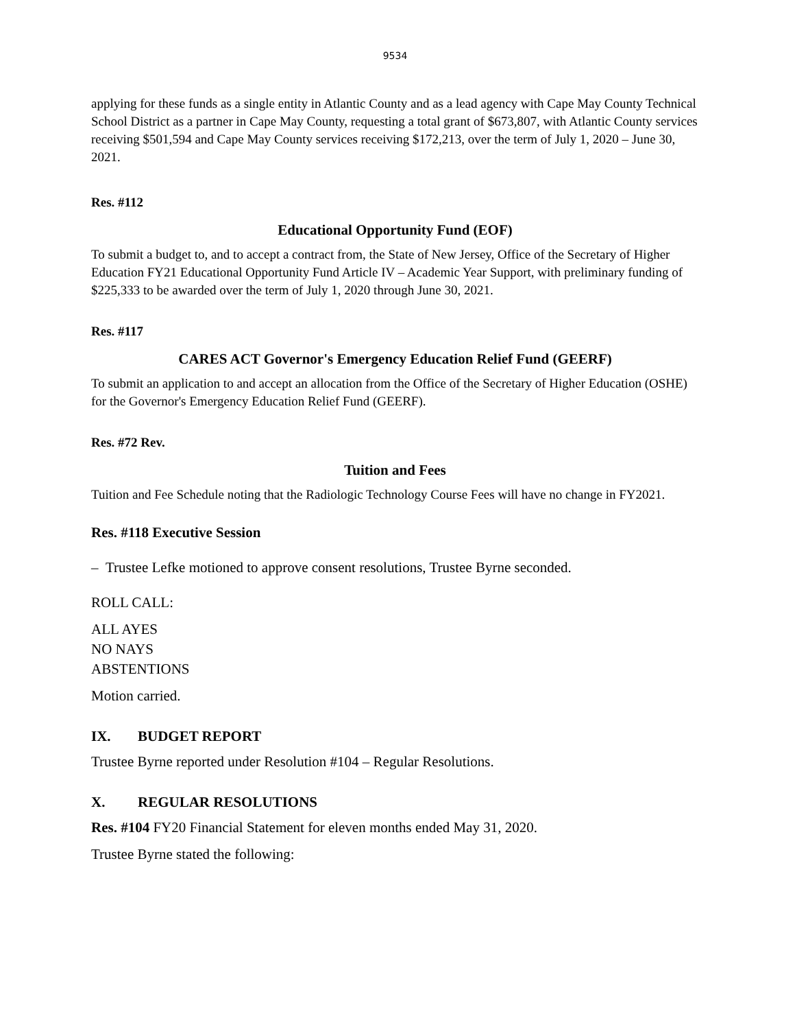9534
applying for these funds as a single entity in Atlantic County and as a lead agency with Cape May County Technical School District as a partner in Cape May County, requesting a total grant of $673,807, with Atlantic County services receiving $501,594 and Cape May County services receiving $172,213, over the term of July 1, 2020 – June 30, 2021.
Res. #112
Educational Opportunity Fund (EOF)
To submit a budget to, and to accept a contract from, the State of New Jersey, Office of the Secretary of Higher Education FY21 Educational Opportunity Fund Article IV – Academic Year Support, with preliminary funding of $225,333 to be awarded over the term of July 1, 2020 through June 30, 2021.
Res. #117
CARES ACT Governor's Emergency Education Relief Fund (GEERF)
To submit an application to and accept an allocation from the Office of the Secretary of Higher Education (OSHE) for the Governor's Emergency Education Relief Fund (GEERF).
Res. #72 Rev.
Tuition and Fees
Tuition and Fee Schedule noting that the Radiologic Technology Course Fees will have no change in FY2021.
Res. #118 Executive Session
– Trustee Lefke motioned to approve consent resolutions, Trustee Byrne seconded.
ROLL CALL:
ALL AYES
NO NAYS
ABSTENTIONS
Motion carried.
IX. BUDGET REPORT
Trustee Byrne reported under Resolution #104 – Regular Resolutions.
X. REGULAR RESOLUTIONS
Res. #104 FY20 Financial Statement for eleven months ended May 31, 2020.
Trustee Byrne stated the following: